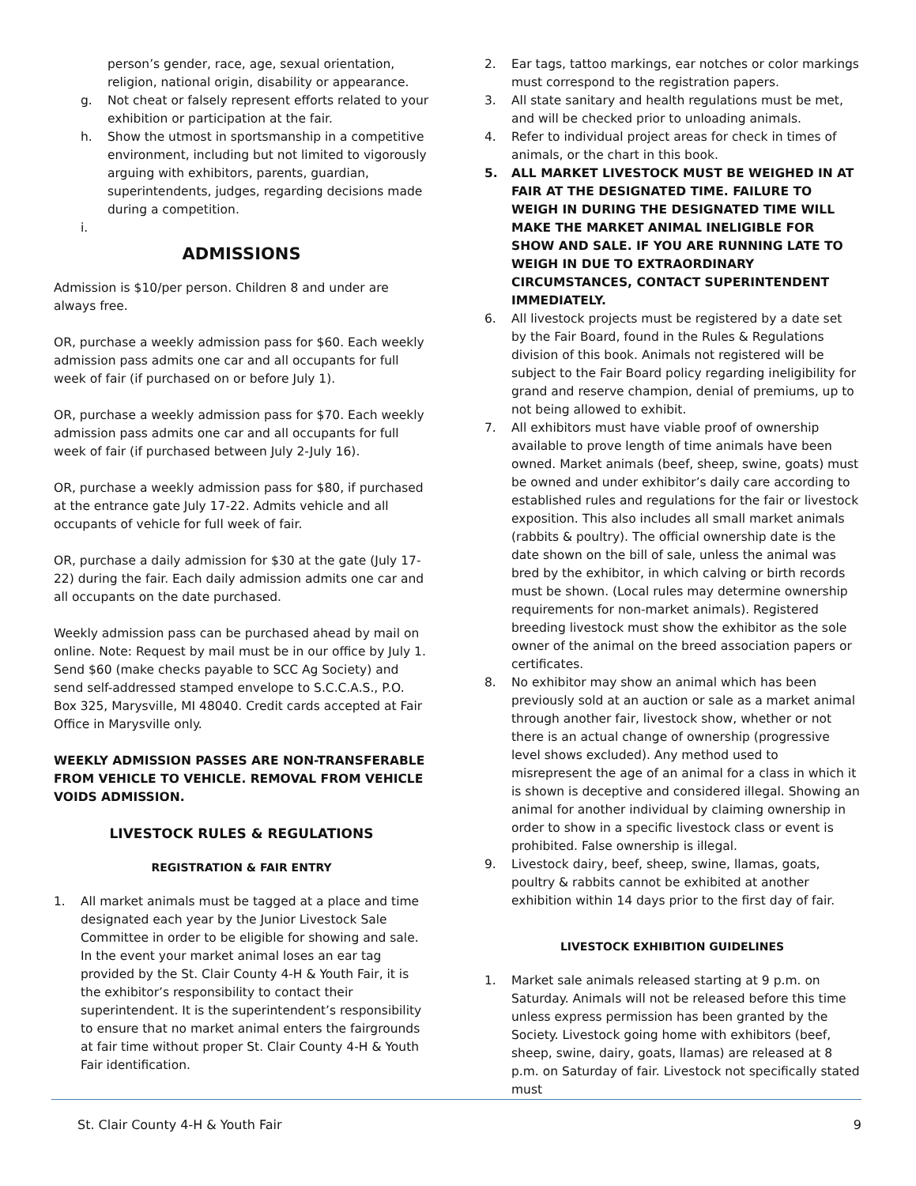person’s gender, race, age, sexual orientation, religion, national origin, disability or appearance.
g. Not cheat or falsely represent efforts related to your exhibition or participation at the fair.
h. Show the utmost in sportsmanship in a competitive environment, including but not limited to vigorously arguing with exhibitors, parents, guardian, superintendents, judges, regarding decisions made during a competition.
i.
ADMISSIONS
Admission is $10/per person. Children 8 and under are always free.
OR, purchase a weekly admission pass for $60. Each weekly admission pass admits one car and all occupants for full week of fair (if purchased on or before July 1).
OR, purchase a weekly admission pass for $70. Each weekly admission pass admits one car and all occupants for full week of fair (if purchased between July 2-July 16).
OR, purchase a weekly admission pass for $80, if purchased at the entrance gate July 17-22. Admits vehicle and all occupants of vehicle for full week of fair.
OR, purchase a daily admission for $30 at the gate (July 17-22) during the fair. Each daily admission admits one car and all occupants on the date purchased.
Weekly admission pass can be purchased ahead by mail on online. Note: Request by mail must be in our office by July 1. Send $60 (make checks payable to SCC Ag Society) and send self-addressed stamped envelope to S.C.C.A.S., P.O. Box 325, Marysville, MI 48040. Credit cards accepted at Fair Office in Marysville only.
WEEKLY ADMISSION PASSES ARE NON-TRANSFERABLE FROM VEHICLE TO VEHICLE. REMOVAL FROM VEHICLE VOIDS ADMISSION.
LIVESTOCK RULES & REGULATIONS
REGISTRATION & FAIR ENTRY
1. All market animals must be tagged at a place and time designated each year by the Junior Livestock Sale Committee in order to be eligible for showing and sale. In the event your market animal loses an ear tag provided by the St. Clair County 4-H & Youth Fair, it is the exhibitor’s responsibility to contact their superintendent. It is the superintendent’s responsibility to ensure that no market animal enters the fairgrounds at fair time without proper St. Clair County 4-H & Youth Fair identification.
2. Ear tags, tattoo markings, ear notches or color markings must correspond to the registration papers.
3. All state sanitary and health regulations must be met, and will be checked prior to unloading animals.
4. Refer to individual project areas for check in times of animals, or the chart in this book.
5. ALL MARKET LIVESTOCK MUST BE WEIGHED IN AT FAIR AT THE DESIGNATED TIME. FAILURE TO WEIGH IN DURING THE DESIGNATED TIME WILL MAKE THE MARKET ANIMAL INELIGIBLE FOR SHOW AND SALE. IF YOU ARE RUNNING LATE TO WEIGH IN DUE TO EXTRAORDINARY CIRCUMSTANCES, CONTACT SUPERINTENDENT IMMEDIATELY.
6. All livestock projects must be registered by a date set by the Fair Board, found in the Rules & Regulations division of this book. Animals not registered will be subject to the Fair Board policy regarding ineligibility for grand and reserve champion, denial of premiums, up to not being allowed to exhibit.
7. All exhibitors must have viable proof of ownership available to prove length of time animals have been owned. Market animals (beef, sheep, swine, goats) must be owned and under exhibitor’s daily care according to established rules and regulations for the fair or livestock exposition. This also includes all small market animals (rabbits & poultry). The official ownership date is the date shown on the bill of sale, unless the animal was bred by the exhibitor, in which calving or birth records must be shown. (Local rules may determine ownership requirements for non-market animals). Registered breeding livestock must show the exhibitor as the sole owner of the animal on the breed association papers or certificates.
8. No exhibitor may show an animal which has been previously sold at an auction or sale as a market animal through another fair, livestock show, whether or not there is an actual change of ownership (progressive level shows excluded). Any method used to misrepresent the age of an animal for a class in which it is shown is deceptive and considered illegal. Showing an animal for another individual by claiming ownership in order to show in a specific livestock class or event is prohibited. False ownership is illegal.
9. Livestock dairy, beef, sheep, swine, llamas, goats, poultry & rabbits cannot be exhibited at another exhibition within 14 days prior to the first day of fair.
LIVESTOCK EXHIBITION GUIDELINES
1. Market sale animals released starting at 9 p.m. on Saturday. Animals will not be released before this time unless express permission has been granted by the Society. Livestock going home with exhibitors (beef, sheep, swine, dairy, goats, llamas) are released at 8 p.m. on Saturday of fair. Livestock not specifically stated must
St. Clair County 4-H & Youth Fair 9